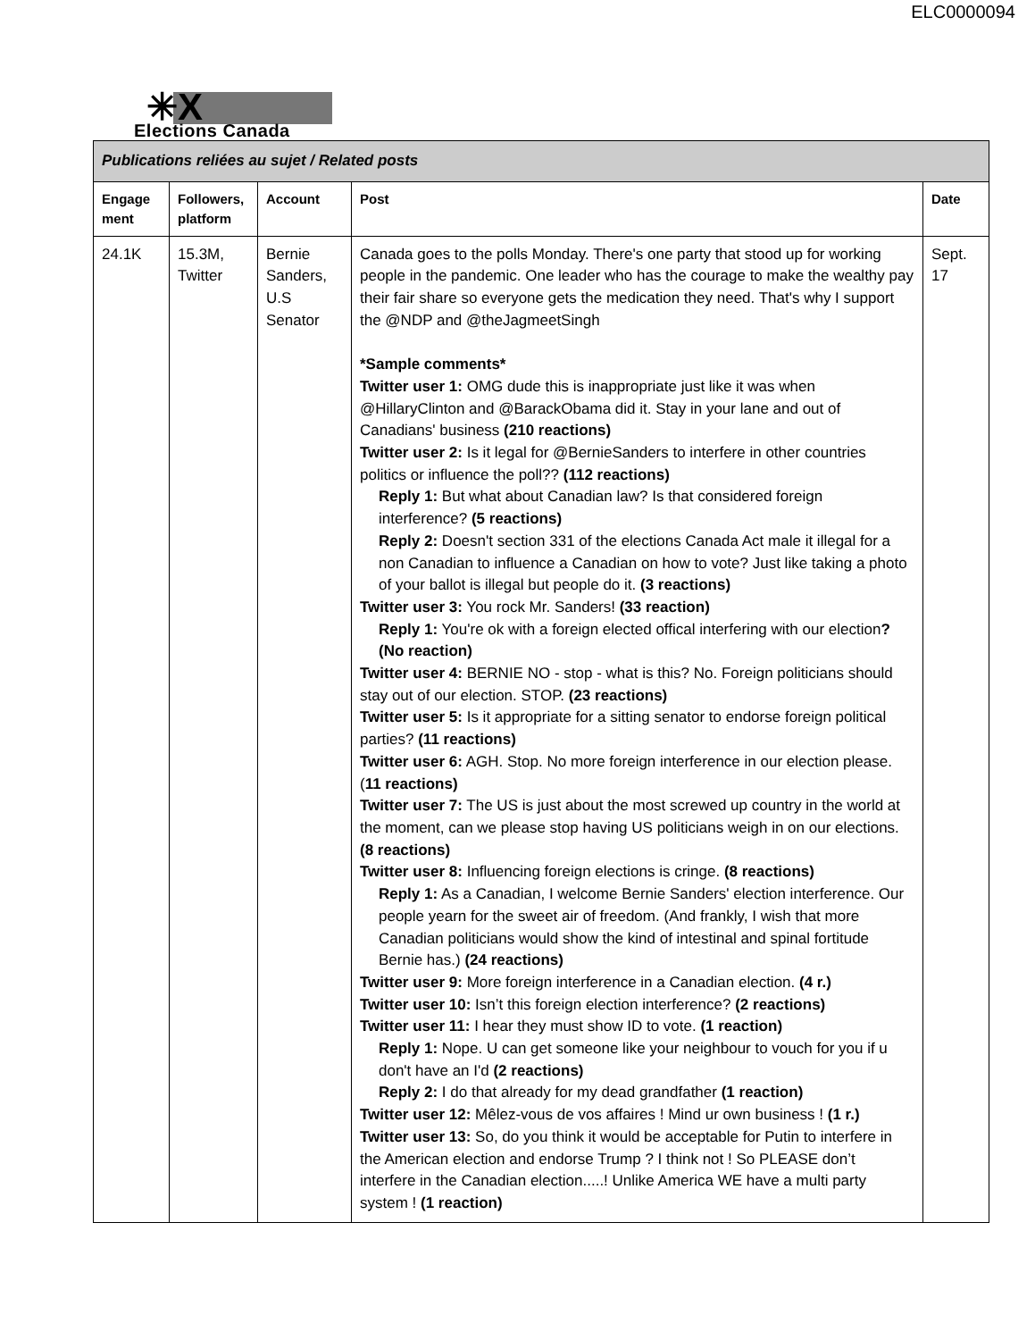ELC0000094
✳X
Elections Canada
| Publications reliées au sujet / Related posts | | | | |
| Engage ment | Followers, platform | Account | Post | Date |
| 24.1K | 15.3M, Twitter | Bernie Sanders, U.S Senator | Canada goes to the polls Monday. There's one party that stood up for working people in the pandemic. One leader who has the courage to make the wealthy pay their fair share so everyone gets the medication they need. That's why I support the @NDP and @theJagmeetSingh *Sample comments* Twitter user 1: OMG dude this is inappropriate just like it was when @HillaryClinton and @BarackObama did it. Stay in your lane and out of Canadians' business (210 reactions) Twitter user 2: Is it legal for @BernieSanders to interfere in other countries politics or influence the poll?? (112 reactions) Reply 1: But what about Canadian law? Is that considered foreign interference? (5 reactions) Reply 2: Doesn't section 331 of the elections Canada Act male it illegal for a non Canadian to influence a Canadian on how to vote? Just like taking a photo of your ballot is illegal but people do it. (3 reactions) Twitter user 3: You rock Mr. Sanders! (33 reaction) Reply 1: You're ok with a foreign elected offical interfering with our election ? (No reaction) Twitter user 4: BERNIE NO - stop - what is this? No. Foreign politicians should stay out of our election. STOP. (23 reactions) Twitter user 5: Is it appropriate for a sitting senator to endorse foreign political parties? (11 reactions) Twitter user 6: AGH. Stop. No more foreign interference in our election please. ( 11 reactions) Twitter user 7: The US is just about the most screwed up country in the world at the moment, can we please stop having US politicians weigh in on our elections. (8 reactions) Twitter user 8: Influencing foreign elections is cringe. (8 reactions) Reply 1: As a Canadian, I welcome Bernie Sanders' election interference. Our people yearn for the sweet air of freedom. (And frankly, I wish that more Canadian politicians would show the kind of intestinal and spinal fortitude Bernie has.) (24 reactions) Twitter user 9: More foreign interference in a Canadian election. (4 r.) Twitter user 10: Isn’t this foreign election interference? (2 reactions) Twitter user 11: I hear they must show ID to vote. (1 reaction) Reply 1: Nope. U can get someone like your neighbour to vouch for you if u don't have an I'd (2 reactions) Reply 2: I do that already for my dead grandfather (1 reaction) Twitter user 12: Mêlez-vous de vos affaires ! Mind ur own business ! (1 r.) Twitter user 13: So, do you think it would be acceptable for Putin to interfere in the American election and endorse Trump ? I think not ! So PLEASE don’t interfere in the Canadian election.....! Unlike America WE have a multi party system ! (1 reaction) | Sept. 17 |